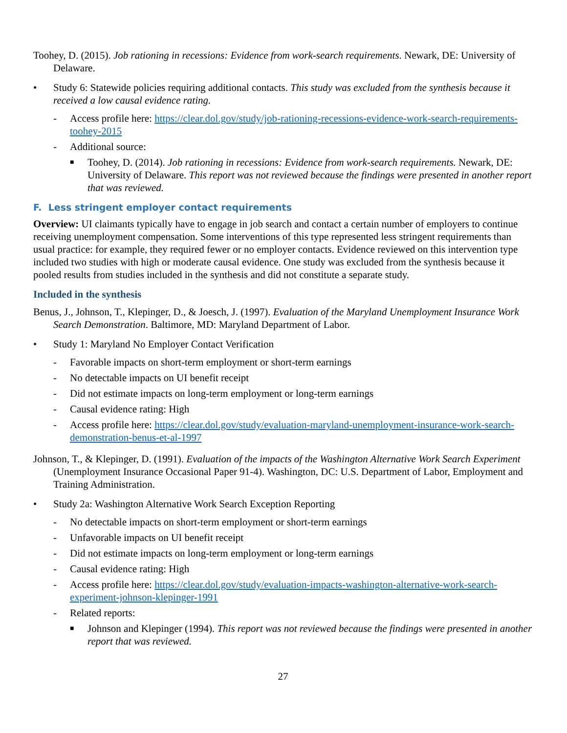Toohey, D. (2015). Job rationing in recessions: Evidence from work-search requirements. Newark, DE: University of Delaware.
• Study 6: Statewide policies requiring additional contacts. This study was excluded from the synthesis because it received a low causal evidence rating.
- Access profile here: https://clear.dol.gov/study/job-rationing-recessions-evidence-work-search-requirements-toohey-2015
- Additional source:
■ Toohey, D. (2014). Job rationing in recessions: Evidence from work-search requirements. Newark, DE: University of Delaware. This report was not reviewed because the findings were presented in another report that was reviewed.
F. Less stringent employer contact requirements
Overview: UI claimants typically have to engage in job search and contact a certain number of employers to continue receiving unemployment compensation. Some interventions of this type represented less stringent requirements than usual practice: for example, they required fewer or no employer contacts. Evidence reviewed on this intervention type included two studies with high or moderate causal evidence. One study was excluded from the synthesis because it pooled results from studies included in the synthesis and did not constitute a separate study.
Included in the synthesis
Benus, J., Johnson, T., Klepinger, D., & Joesch, J. (1997). Evaluation of the Maryland Unemployment Insurance Work Search Demonstration. Baltimore, MD: Maryland Department of Labor.
• Study 1: Maryland No Employer Contact Verification
- Favorable impacts on short-term employment or short-term earnings
- No detectable impacts on UI benefit receipt
- Did not estimate impacts on long-term employment or long-term earnings
- Causal evidence rating: High
- Access profile here: https://clear.dol.gov/study/evaluation-maryland-unemployment-insurance-work-search-demonstration-benus-et-al-1997
Johnson, T., & Klepinger, D. (1991). Evaluation of the impacts of the Washington Alternative Work Search Experiment (Unemployment Insurance Occasional Paper 91-4). Washington, DC: U.S. Department of Labor, Employment and Training Administration.
• Study 2a: Washington Alternative Work Search Exception Reporting
- No detectable impacts on short-term employment or short-term earnings
- Unfavorable impacts on UI benefit receipt
- Did not estimate impacts on long-term employment or long-term earnings
- Causal evidence rating: High
- Access profile here: https://clear.dol.gov/study/evaluation-impacts-washington-alternative-work-search-experiment-johnson-klepinger-1991
- Related reports:
■ Johnson and Klepinger (1994). This report was not reviewed because the findings were presented in another report that was reviewed.
27